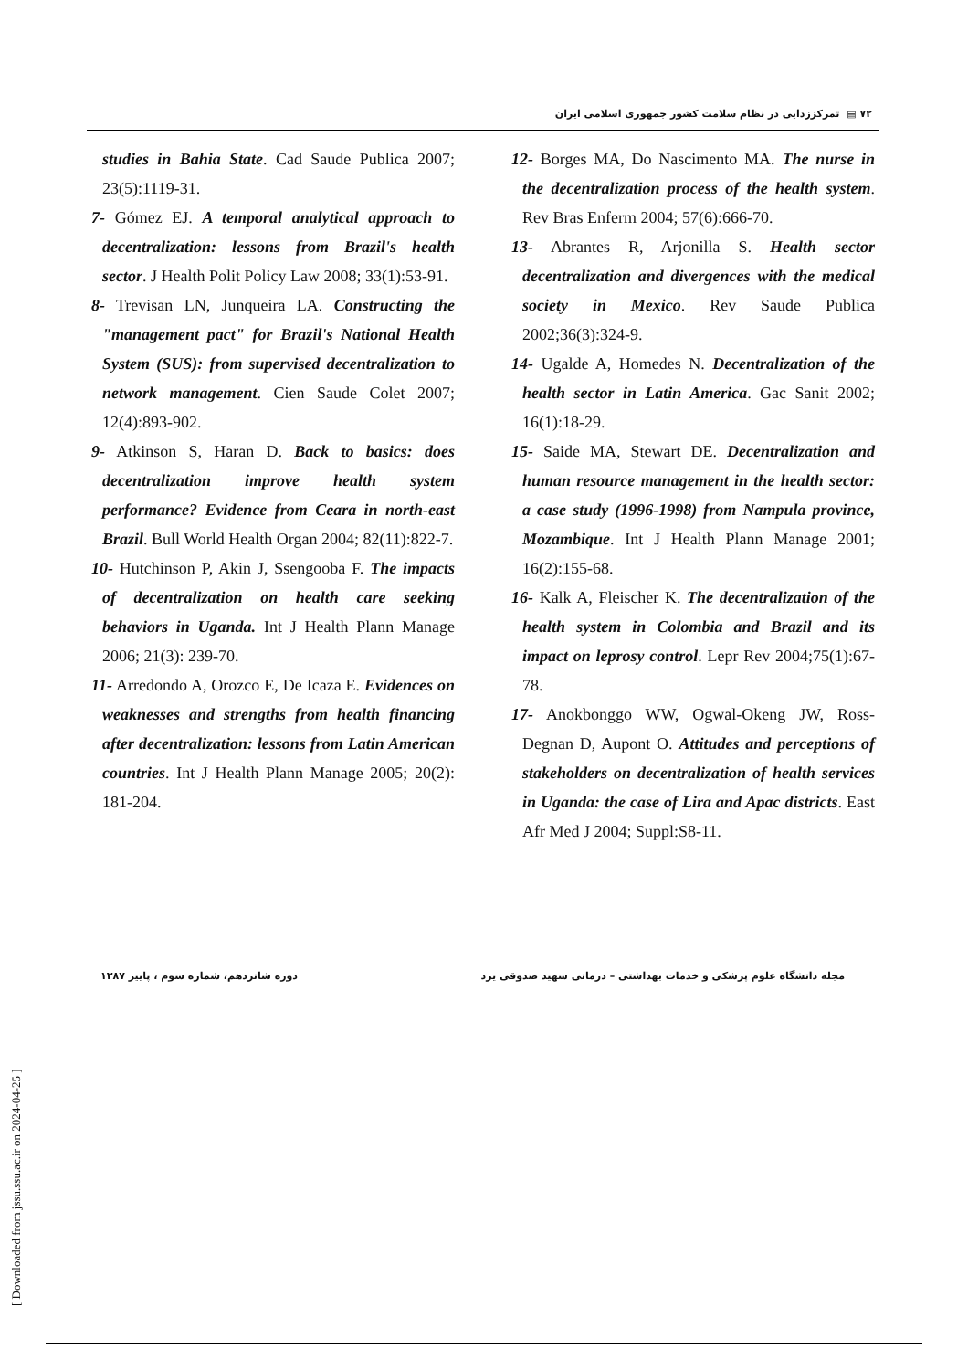۷۲ ▤ تمرکززدایی در نظام سلامت کشور جمهوری اسلامی ایران
studies in Bahia State. Cad Saude Publica 2007; 23(5):1119-31.
7- Gómez EJ. A temporal analytical approach to decentralization: lessons from Brazil's health sector. J Health Polit Policy Law 2008; 33(1):53-91.
8- Trevisan LN, Junqueira LA. Constructing the "management pact" for Brazil's National Health System (SUS): from supervised decentralization to network management. Cien Saude Colet 2007; 12(4):893-902.
9- Atkinson S, Haran D. Back to basics: does decentralization improve health system performance? Evidence from Ceara in north-east Brazil. Bull World Health Organ 2004; 82(11):822-7.
10- Hutchinson P, Akin J, Ssengooba F. The impacts of decentralization on health care seeking behaviors in Uganda. Int J Health Plann Manage 2006; 21(3): 239-70.
11- Arredondo A, Orozco E, De Icaza E. Evidences on weaknesses and strengths from health financing after decentralization: lessons from Latin American countries. Int J Health Plann Manage 2005; 20(2): 181-204.
12- Borges MA, Do Nascimento MA. The nurse in the decentralization process of the health system. Rev Bras Enferm 2004; 57(6):666-70.
13- Abrantes R, Arjonilla S. Health sector decentralization and divergences with the medical society in Mexico. Rev Saude Publica 2002;36(3):324-9.
14- Ugalde A, Homedes N. Decentralization of the health sector in Latin America. Gac Sanit 2002; 16(1):18-29.
15- Saide MA, Stewart DE. Decentralization and human resource management in the health sector: a case study (1996-1998) from Nampula province, Mozambique. Int J Health Plann Manage 2001; 16(2):155-68.
16- Kalk A, Fleischer K. The decentralization of the health system in Colombia and Brazil and its impact on leprosy control. Lepr Rev 2004;75(1):67-78.
17- Anokbonggo WW, Ogwal-Okeng JW, Ross-Degnan D, Aupont O. Attitudes and perceptions of stakeholders on decentralization of health services in Uganda: the case of Lira and Apac districts. East Afr Med J 2004; Suppl:S8-11.
مجله دانشگاه علوم پزشکی و خدمات بهداشتی – درمانی شهید صدوقی یزد دوره شانزدهم، شماره سوم ، پاییز ۱۳۸۷
[ Downloaded from jssu.ssu.ac.ir on 2024-04-25 ]